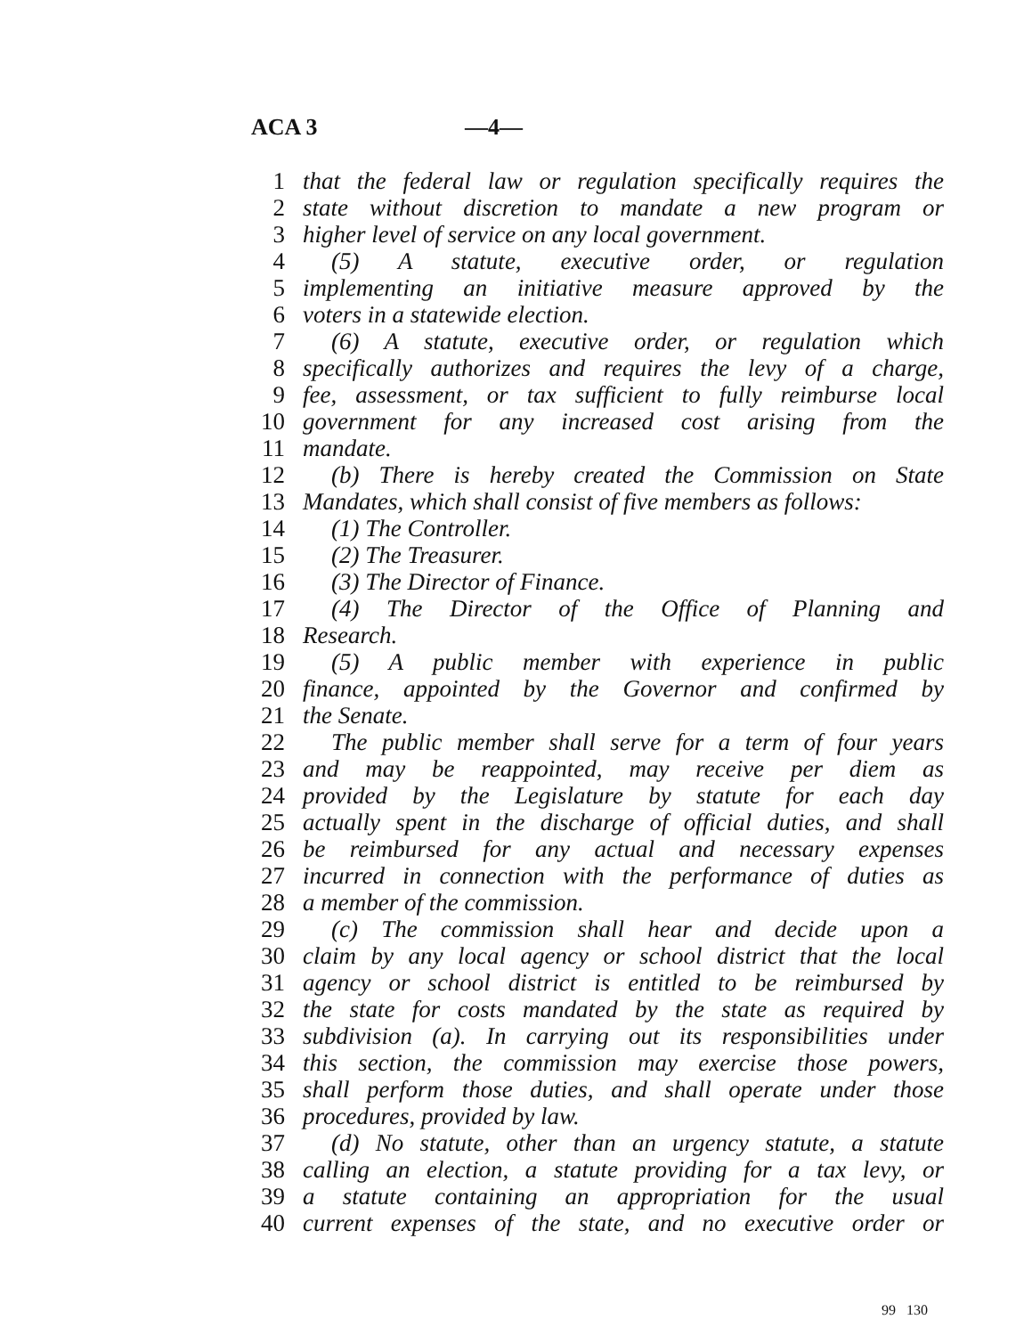ACA 3 —4—
1 that the federal law or regulation specifically requires the
2 state without discretion to mandate a new program or
3 higher level of service on any local government.
4 (5) A statute, executive order, or regulation
5 implementing an initiative measure approved by the
6 voters in a statewide election.
7 (6) A statute, executive order, or regulation which
8 specifically authorizes and requires the levy of a charge,
9 fee, assessment, or tax sufficient to fully reimburse local
10 government for any increased cost arising from the
11 mandate.
12 (b) There is hereby created the Commission on State
13 Mandates, which shall consist of five members as follows:
14 (1) The Controller.
15 (2) The Treasurer.
16 (3) The Director of Finance.
17 (4) The Director of the Office of Planning and
18 Research.
19 (5) A public member with experience in public
20 finance, appointed by the Governor and confirmed by
21 the Senate.
22 The public member shall serve for a term of four years
23 and may be reappointed, may receive per diem as
24 provided by the Legislature by statute for each day
25 actually spent in the discharge of official duties, and shall
26 be reimbursed for any actual and necessary expenses
27 incurred in connection with the performance of duties as
28 a member of the commission.
29 (c) The commission shall hear and decide upon a
30 claim by any local agency or school district that the local
31 agency or school district is entitled to be reimbursed by
32 the state for costs mandated by the state as required by
33 subdivision (a). In carrying out its responsibilities under
34 this section, the commission may exercise those powers,
35 shall perform those duties, and shall operate under those
36 procedures, provided by law.
37 (d) No statute, other than an urgency statute, a statute
38 calling an election, a statute providing for a tax levy, or
39 a statute containing an appropriation for the usual
40 current expenses of the state, and no executive order or
99 130